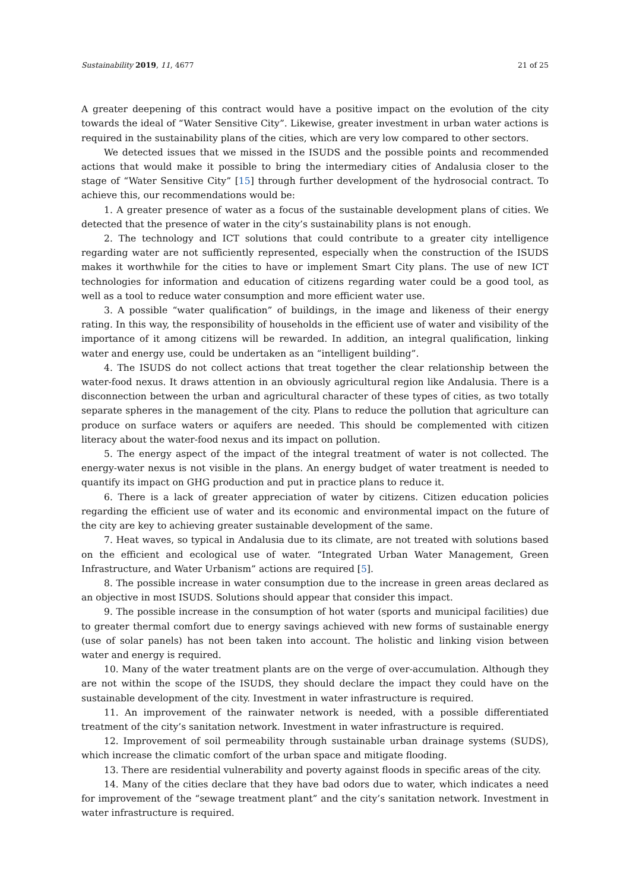Sustainability 2019, 11, 4677 21 of 25
A greater deepening of this contract would have a positive impact on the evolution of the city towards the ideal of “Water Sensitive City”. Likewise, greater investment in urban water actions is required in the sustainability plans of the cities, which are very low compared to other sectors.
We detected issues that we missed in the ISUDS and the possible points and recommended actions that would make it possible to bring the intermediary cities of Andalusia closer to the stage of “Water Sensitive City” [15] through further development of the hydrosocial contract. To achieve this, our recommendations would be:
1. A greater presence of water as a focus of the sustainable development plans of cities. We detected that the presence of water in the city’s sustainability plans is not enough.
2. The technology and ICT solutions that could contribute to a greater city intelligence regarding water are not sufficiently represented, especially when the construction of the ISUDS makes it worthwhile for the cities to have or implement Smart City plans. The use of new ICT technologies for information and education of citizens regarding water could be a good tool, as well as a tool to reduce water consumption and more efficient water use.
3. A possible “water qualification” of buildings, in the image and likeness of their energy rating. In this way, the responsibility of households in the efficient use of water and visibility of the importance of it among citizens will be rewarded. In addition, an integral qualification, linking water and energy use, could be undertaken as an “intelligent building”.
4. The ISUDS do not collect actions that treat together the clear relationship between the water-food nexus. It draws attention in an obviously agricultural region like Andalusia. There is a disconnection between the urban and agricultural character of these types of cities, as two totally separate spheres in the management of the city. Plans to reduce the pollution that agriculture can produce on surface waters or aquifers are needed. This should be complemented with citizen literacy about the water-food nexus and its impact on pollution.
5. The energy aspect of the impact of the integral treatment of water is not collected. The energy-water nexus is not visible in the plans. An energy budget of water treatment is needed to quantify its impact on GHG production and put in practice plans to reduce it.
6. There is a lack of greater appreciation of water by citizens. Citizen education policies regarding the efficient use of water and its economic and environmental impact on the future of the city are key to achieving greater sustainable development of the same.
7. Heat waves, so typical in Andalusia due to its climate, are not treated with solutions based on the efficient and ecological use of water. “Integrated Urban Water Management, Green Infrastructure, and Water Urbanism” actions are required [5].
8. The possible increase in water consumption due to the increase in green areas declared as an objective in most ISUDS. Solutions should appear that consider this impact.
9. The possible increase in the consumption of hot water (sports and municipal facilities) due to greater thermal comfort due to energy savings achieved with new forms of sustainable energy (use of solar panels) has not been taken into account. The holistic and linking vision between water and energy is required.
10. Many of the water treatment plants are on the verge of over-accumulation. Although they are not within the scope of the ISUDS, they should declare the impact they could have on the sustainable development of the city. Investment in water infrastructure is required.
11. An improvement of the rainwater network is needed, with a possible differentiated treatment of the city’s sanitation network. Investment in water infrastructure is required.
12. Improvement of soil permeability through sustainable urban drainage systems (SUDS), which increase the climatic comfort of the urban space and mitigate flooding.
13. There are residential vulnerability and poverty against floods in specific areas of the city.
14. Many of the cities declare that they have bad odors due to water, which indicates a need for improvement of the “sewage treatment plant” and the city’s sanitation network. Investment in water infrastructure is required.